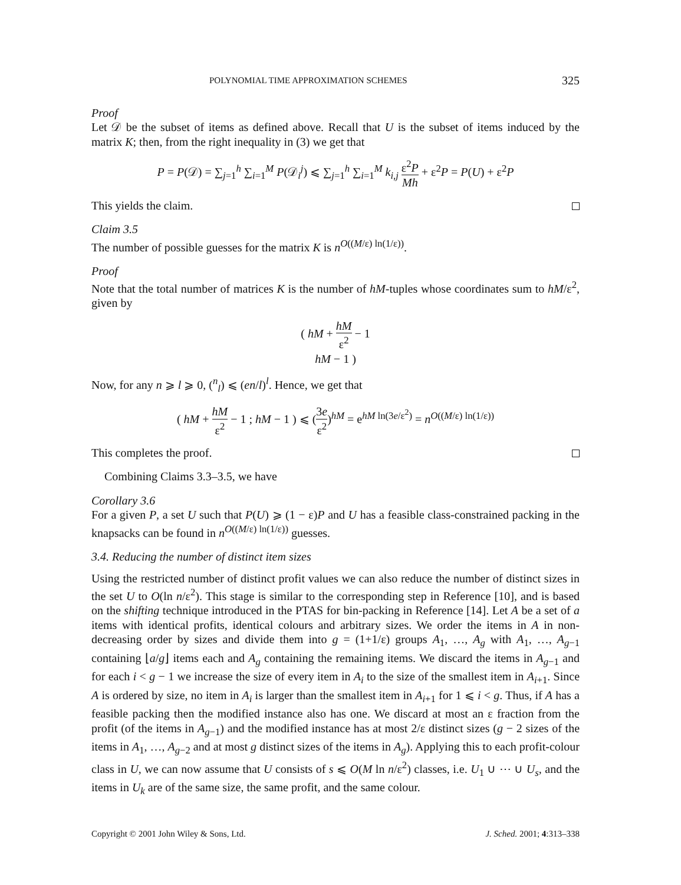POLYNOMIAL TIME APPROXIMATION SCHEMES 325
Proof
Let 𝒟 be the subset of items as defined above. Recall that U is the subset of items induced by the matrix K; then, from the right inequality in (3) we get that
P = P(𝒟) = ∑<sub>j=1</sub><sup>h</sup> ∑<sub>i=1</sub><sup>M</sup> P(𝒟<sub>i</sub><sup>j</sup>) ⩽ ∑<sub>j=1</sub><sup>h</sup> ∑<sub>i=1</sub><sup>M</sup> k<sub>i,j</sub> ε<sup>2</sup>P Mh + ε<sup>2</sup>P = P(U) + ε<sup>2</sup>P
This yields the claim.
Claim 3.5
The number of possible guesses for the matrix K is n<sup>O((M/ε) ln(1/ε))</sup>.
Proof
Note that the total number of matrices K is the number of hM-tuples whose coordinates sum to hM/ε<sup>2</sup>, given by
( hM + hM ε<sup>2</sup> − 1
hM − 1 )
Now, for any n ⩾ l ⩾ 0, (<sup>n</sup><sub>l</sub>) ⩽ (en/l)<sup>l</sup>. Hence, we get that
( hM + hM ε<sup>2</sup> − 1 ; hM − 1 ) ⩽ (3e ε<sup>2</sup>)<sup>hM</sup> = e<sup>hM ln(3e/ε<sup>2</sup>)</sup> = n<sup>O((M/ε) ln(1/ε))</sup>
This completes the proof.
Combining Claims 3.3–3.5, we have
Corollary 3.6
For a given P, a set U such that P(U) ⩾ (1 − ε)P and U has a feasible class-constrained packing in the knapsacks can be found in n<sup>O((M/ε) ln(1/ε))</sup> guesses.
3.4. Reducing the number of distinct item sizes
Using the restricted number of distinct profit values we can also reduce the number of distinct sizes in the set U to O(ln n/ε<sup>2</sup>). This stage is similar to the corresponding step in Reference [10], and is based on the shifting technique introduced in the PTAS for bin-packing in Reference [14]. Let A be a set of a items with identical profits, identical colours and arbitrary sizes. We order the items in A in non-decreasing order by sizes and divide them into g = (1+1/ε) groups A<sub>1</sub>, …, A<sub>g</sub> with A<sub>1</sub>, …, A<sub>g−1</sub> containing ⌊a/g⌋ items each and A<sub>g</sub> containing the remaining items. We discard the items in A<sub>g−1</sub> and for each i < g − 1 we increase the size of every item in A<sub>i</sub> to the size of the smallest item in A<sub>i+1</sub>. Since A is ordered by size, no item in A<sub>i</sub> is larger than the smallest item in A<sub>i+1</sub> for 1 ⩽ i < g. Thus, if A has a feasible packing then the modified instance also has one. We discard at most an ε fraction from the profit (of the items in A<sub>g−1</sub>) and the modified instance has at most 2/ε distinct sizes (g − 2 sizes of the items in A<sub>1</sub>, …, A<sub>g−2</sub> and at most g distinct sizes of the items in A<sub>g</sub>). Applying this to each profit-colour class in U, we can now assume that U consists of s ⩽ O(M ln n/ε<sup>2</sup>) classes, i.e. U<sub>1</sub> ∪ ⋯ ∪ U<sub>s</sub>, and the items in U<sub>k</sub> are of the same size, the same profit, and the same colour.
Copyright © 2001 John Wiley & Sons, Ltd. J. Sched. 2001; 4:313–338